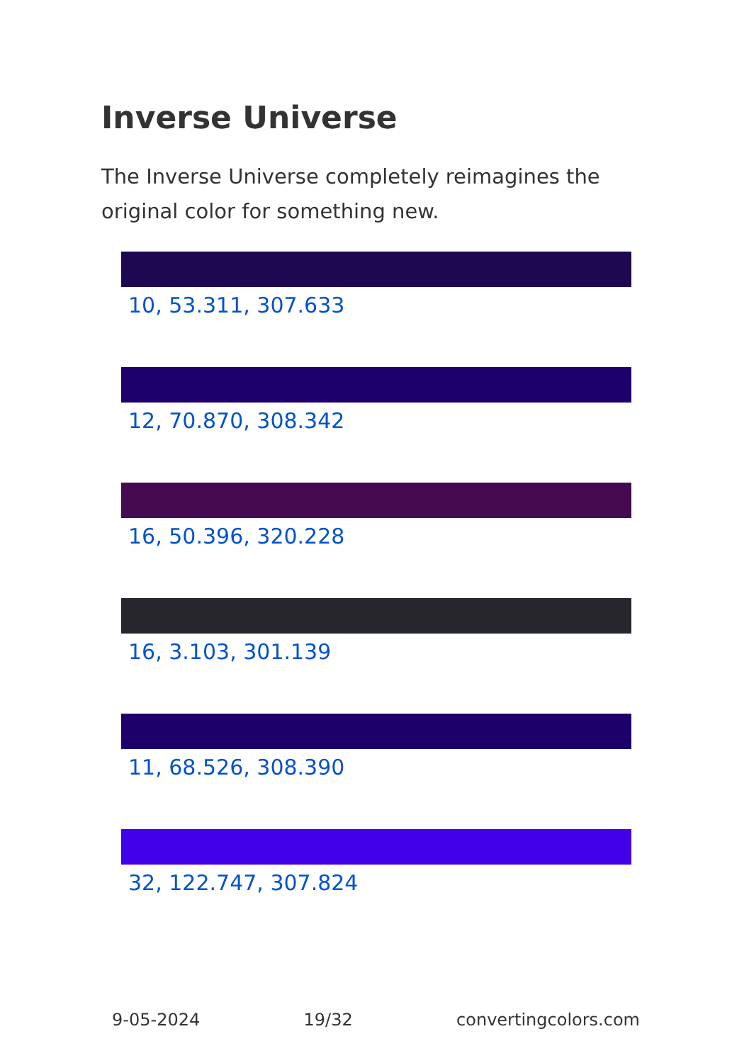Inverse Universe
The Inverse Universe completely reimagines the original color for something new.
10, 53.311, 307.633
12, 70.870, 308.342
16, 50.396, 320.228
16, 3.103, 301.139
11, 68.526, 308.390
32, 122.747, 307.824
9-05-2024 19/32 convertingcolors.com